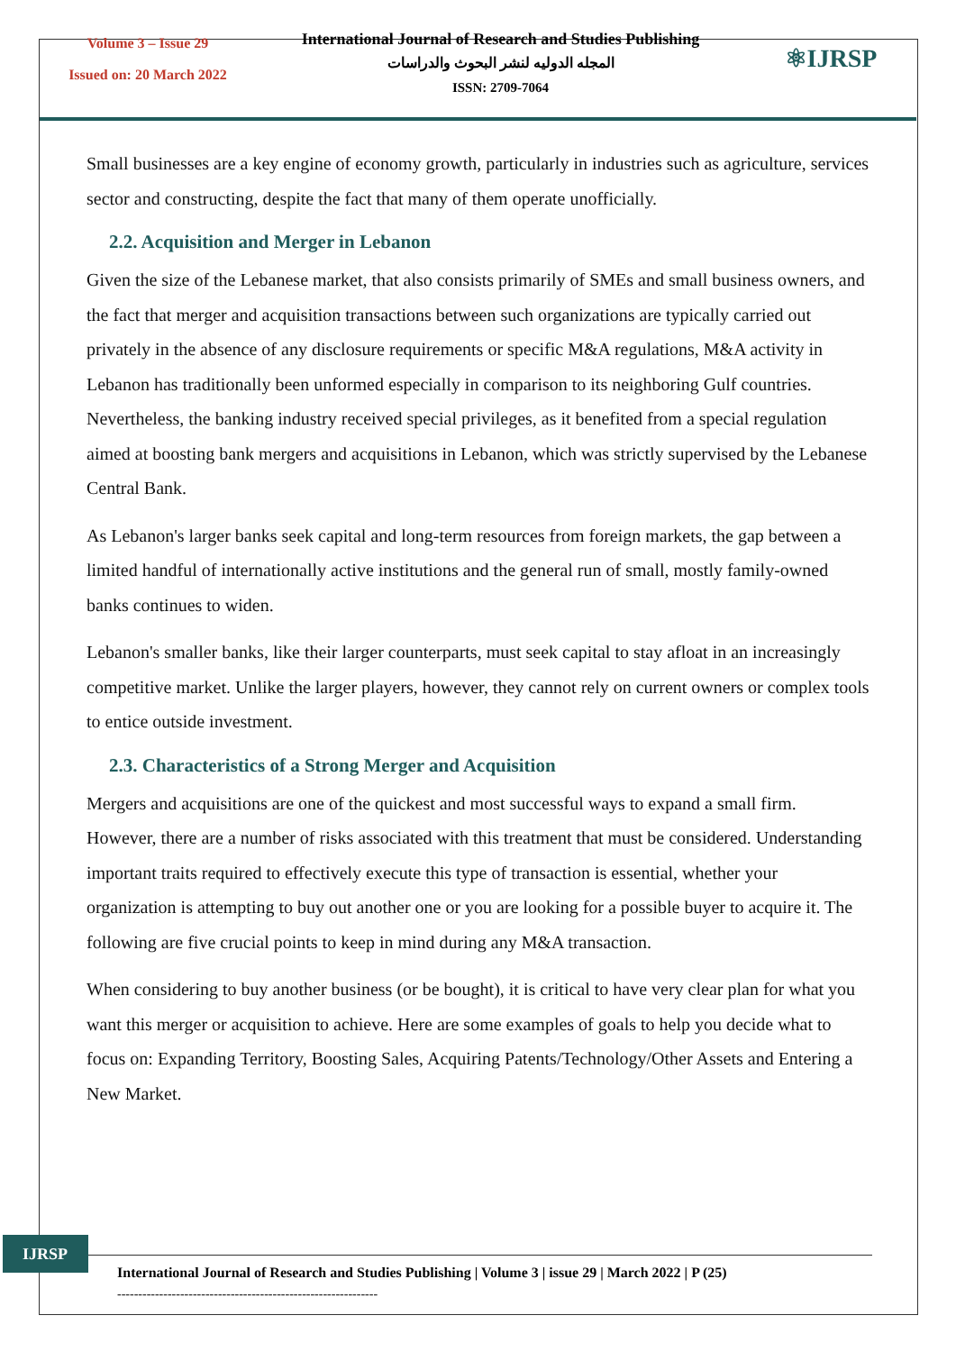Volume 3 – Issue 29
Issued on: 20 March 2022
International Journal of Research and Studies Publishing
المجله الدوليه لنشر البحوث والدراسات
ISSN: 2709-7064
⚛IJRSP
Small businesses are a key engine of economy growth, particularly in industries such as agriculture, services sector and constructing, despite the fact that many of them operate unofficially.
2.2. Acquisition and Merger in Lebanon
Given the size of the Lebanese market, that also consists primarily of SMEs and small business owners, and the fact that merger and acquisition transactions between such organizations are typically carried out privately in the absence of any disclosure requirements or specific M&A regulations, M&A activity in Lebanon has traditionally been unformed especially in comparison to its neighboring Gulf countries. Nevertheless, the banking industry received special privileges, as it benefited from a special regulation aimed at boosting bank mergers and acquisitions in Lebanon, which was strictly supervised by the Lebanese Central Bank.
As Lebanon's larger banks seek capital and long-term resources from foreign markets, the gap between a limited handful of internationally active institutions and the general run of small, mostly family-owned banks continues to widen.
Lebanon's smaller banks, like their larger counterparts, must seek capital to stay afloat in an increasingly competitive market. Unlike the larger players, however, they cannot rely on current owners or complex tools to entice outside investment.
2.3. Characteristics of a Strong Merger and Acquisition
Mergers and acquisitions are one of the quickest and most successful ways to expand a small firm. However, there are a number of risks associated with this treatment that must be considered. Understanding important traits required to effectively execute this type of transaction is essential, whether your organization is attempting to buy out another one or you are looking for a possible buyer to acquire it. The following are five crucial points to keep in mind during any M&A transaction.
When considering to buy another business (or be bought), it is critical to have very clear plan for what you want this merger or acquisition to achieve. Here are some examples of goals to help you decide what to focus on: Expanding Territory, Boosting Sales, Acquiring Patents/Technology/Other Assets and Entering a New Market.
IJRSP
International Journal of Research and Studies Publishing | Volume 3 | issue 29 | March 2022 | P (25)
--------------------------------------------------------------